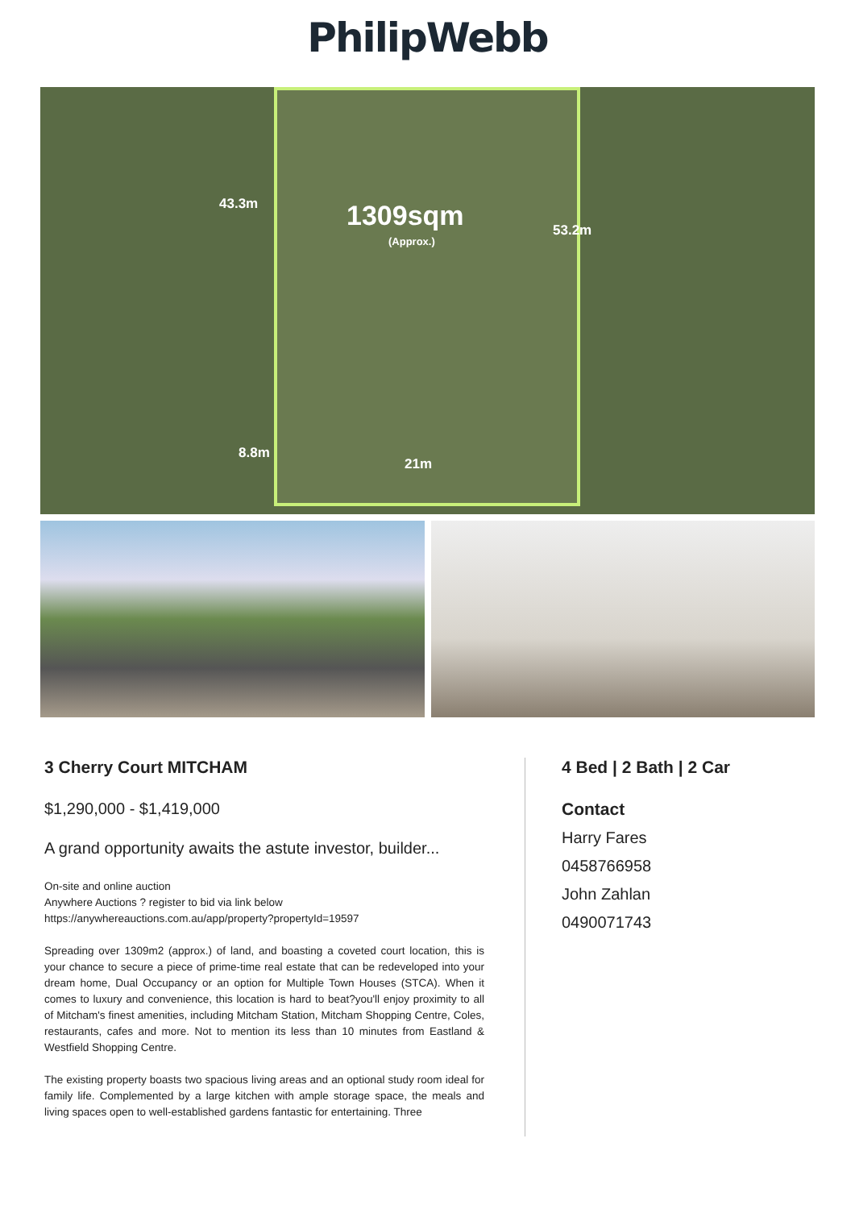PhilipWebb
43.3m 1309sqm
(Approx.)
53.2m
8.8m
21m
3 Cherry Court MITCHAM
$1,290,000 - $1,419,000
A grand opportunity awaits the astute investor, builder...
On-site and online auction
Anywhere Auctions ? register to bid via link below
https://anywhereauctions.com.au/app/property?propertyId=19597
Spreading over 1309m2 (approx.) of land, and boasting a coveted court location, this is your chance to secure a piece of prime-time real estate that can be redeveloped into your dream home, Dual Occupancy or an option for Multiple Town Houses (STCA). When it comes to luxury and convenience, this location is hard to beat?you'll enjoy proximity to all of Mitcham's finest amenities, including Mitcham Station, Mitcham Shopping Centre, Coles, restaurants, cafes and more. Not to mention its less than 10 minutes from Eastland & Westfield Shopping Centre.
The existing property boasts two spacious living areas and an optional study room ideal for family life. Complemented by a large kitchen with ample storage space, the meals and living spaces open to well-established gardens fantastic for entertaining. Three
4 Bed | 2 Bath | 2 Car
Contact
Harry Fares
0458766958
John Zahlan
0490071743